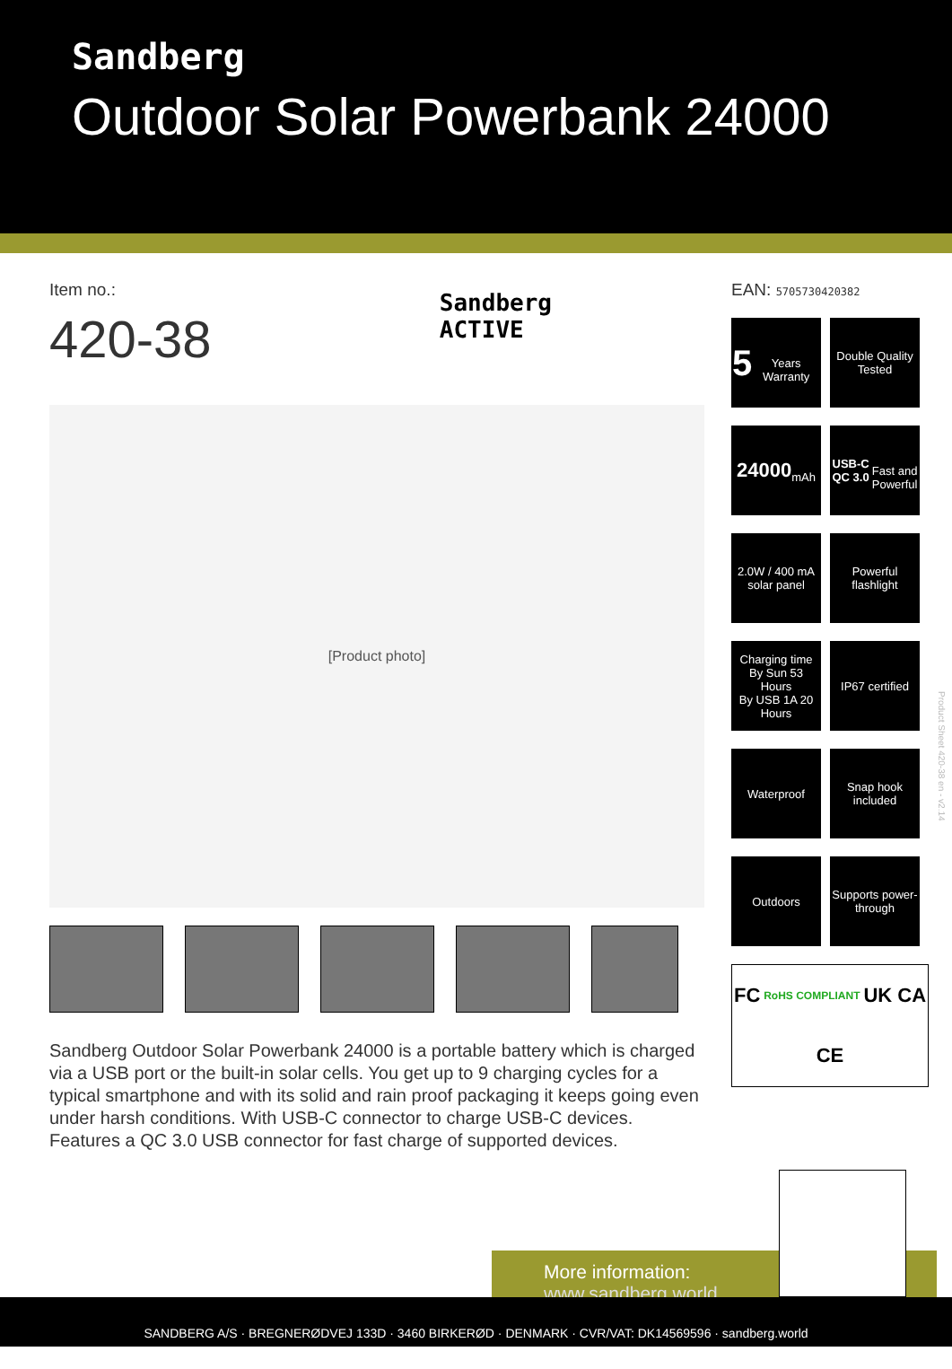Sandberg
Outdoor Solar Powerbank 24000
Item no.:
420-38
Sandberg
ACTIVE
[Product photo]
Sandberg Outdoor Solar Powerbank 24000 is a portable battery which is charged via a USB port or the built-in solar cells. You get up to 9 charging cycles for a typical smartphone and with its solid and rain proof packaging it keeps going even under harsh conditions. With USB-C connector to charge USB-C devices. Features a QC 3.0 USB connector for fast charge of supported devices.
EAN: 5705730420382
5
Years Warranty
Double Quality Tested
24000
mAh
USB-C QC 3.0
Fast and Powerful
2.0W / 400 mA solar panel
Powerful flashlight
Charging time
By Sun 53 Hours
By USB 1A 20 Hours
IP67 certified
Waterproof
Snap hook included
Outdoors
Supports power-through
FC RoHS COMPLIANT UK CA CE
More information:
www.sandberg.world
Product Sheet 420-38 en - v2.14
SANDBERG A/S · BREGNERØDVEJ 133D · 3460 BIRKERØD · DENMARK · CVR/VAT: DK14569596 · sandberg.world